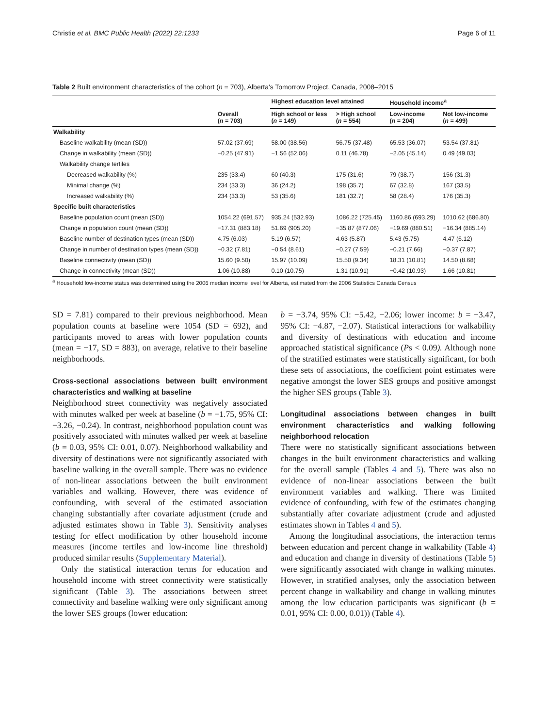Christie et al. BMC Public Health (2022) 22:1233 Page 6 of 11
Table 2 Built environment characteristics of the cohort (n = 703), Alberta's Tomorrow Project, Canada, 2008–2015
| | Overall ( n = 703) | Highest education level attained | | Household income<sup>a</sup> | |
| --- | --- | --- | --- | --- | --- |
| | | High school or less ( n = 149) | > High school ( n = 554) | Low-income ( n = 204) | Not low-income ( n = 499) |
| Walkability | | | | | |
| Baseline walkability (mean (SD)) | 57.02 (37.69) | 58.00 (38.56) | 56.75 (37.48) | 65.53 (36.07) | 53.54 (37.81) |
| Change in walkability (mean (SD)) | −0.25 (47.91) | −1.56 (52.06) | 0.11 (46.78) | −2.05 (45.14) | 0.49 (49.03) |
| Walkability change tertiles | | | | | |
| Decreased walkability (%) | 235 (33.4) | 60 (40.3) | 175 (31.6) | 79 (38.7) | 156 (31.3) |
| Minimal change (%) | 234 (33.3) | 36 (24.2) | 198 (35.7) | 67 (32.8) | 167 (33.5) |
| Increased walkability (%) | 234 (33.3) | 53 (35.6) | 181 (32.7) | 58 (28.4) | 176 (35.3) |
| Specific built characteristics | | | | | |
| Baseline population count (mean (SD)) | 1054.22 (691.57) | 935.24 (532.93) | 1086.22 (725.45) | 1160.86 (693.29) | 1010.62 (686.80) |
| Change in population count (mean (SD)) | −17.31 (883.18) | 51.69 (905.20) | −35.87 (877.06) | −19.69 (880.51) | −16.34 (885.14) |
| Baseline number of destination types (mean (SD)) | 4.75 (6.03) | 5.19 (6.57) | 4.63 (5.87) | 5.43 (5.75) | 4.47 (6.12) |
| Change in number of destination types (mean (SD)) | −0.32 (7.81) | −0.54 (8.61) | −0.27 (7.59) | −0.21 (7.66) | −0.37 (7.87) |
| Baseline connectivity (mean (SD)) | 15.60 (9.50) | 15.97 (10.09) | 15.50 (9.34) | 18.31 (10.81) | 14.50 (8.68) |
| Change in connectivity (mean (SD)) | 1.06 (10.88) | 0.10 (10.75) | 1.31 (10.91) | −0.42 (10.93) | 1.66 (10.81) |
<sup>a</sup> Household low-income status was determined using the 2006 median income level for Alberta, estimated from the 2006 Statistics Canada Census
SD = 7.81) compared to their previous neighborhood. Mean population counts at baseline were 1054 (SD = 692), and participants moved to areas with lower population counts (mean = −17, SD = 883), on average, relative to their baseline neighborhoods.
Cross-sectional associations between built environment characteristics and walking at baseline
Neighborhood street connectivity was negatively associated with minutes walked per week at baseline (b = −1.75, 95% CI: −3.26, −0.24). In contrast, neighborhood population count was positively associated with minutes walked per week at baseline (b = 0.03, 95% CI: 0.01, 0.07). Neighborhood walkability and diversity of destinations were not significantly associated with baseline walking in the overall sample. There was no evidence of non-linear associations between the built environment variables and walking. However, there was evidence of confounding, with several of the estimated association changing substantially after covariate adjustment (crude and adjusted estimates shown in Table 3). Sensitivity analyses testing for effect modification by other household income measures (income tertiles and low-income line threshold) produced similar results (Supplementary Material).
Only the statistical interaction terms for education and household income with street connectivity were statistically significant (Table 3). The associations between street connectivity and baseline walking were only significant among the lower SES groups (lower education:
b = −3.74, 95% CI: −5.42, −2.06; lower income: b = −3.47, 95% CI: −4.87, −2.07). Statistical interactions for walkability and diversity of destinations with education and income approached statistical significance (Ps < 0.09). Although none of the stratified estimates were statistically significant, for both these sets of associations, the coefficient point estimates were negative amongst the lower SES groups and positive amongst the higher SES groups (Table 3).
Longitudinal associations between changes in built environment characteristics and walking following neighborhood relocation
There were no statistically significant associations between changes in the built environment characteristics and walking for the overall sample (Tables 4 and 5). There was also no evidence of non-linear associations between the built environment variables and walking. There was limited evidence of confounding, with few of the estimates changing substantially after covariate adjustment (crude and adjusted estimates shown in Tables 4 and 5).
Among the longitudinal associations, the interaction terms between education and percent change in walkability (Table 4) and education and change in diversity of destinations (Table 5) were significantly associated with change in walking minutes. However, in stratified analyses, only the association between percent change in walkability and change in walking minutes among the low education participants was significant (b = 0.01, 95% CI: 0.00, 0.01)) (Table 4).